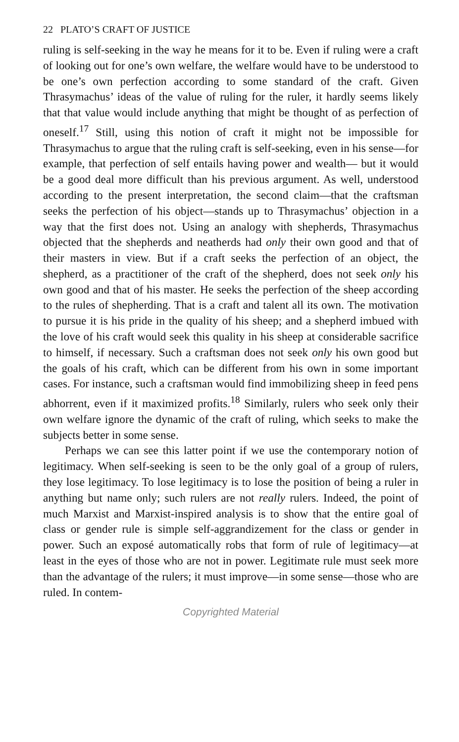22 PLATO’S CRAFT OF JUSTICE
ruling is self-seeking in the way he means for it to be. Even if ruling were a craft of looking out for one’s own welfare, the welfare would have to be understood to be one’s own perfection according to some standard of the craft. Given Thrasymachus’ ideas of the value of ruling for the ruler, it hardly seems likely that that value would include anything that might be thought of as perfection of oneself.<sup>17</sup> Still, using this notion of craft it might not be impossible for Thrasymachus to argue that the ruling craft is self-seeking, even in his sense—for example, that perfection of self entails having power and wealth— but it would be a good deal more difficult than his previous argument. As well, understood according to the present interpretation, the second claim—that the craftsman seeks the perfection of his object—stands up to Thrasymachus’ objection in a way that the first does not. Using an analogy with shepherds, Thrasymachus objected that the shepherds and neatherds had only their own good and that of their masters in view. But if a craft seeks the perfection of an object, the shepherd, as a practitioner of the craft of the shepherd, does not seek only his own good and that of his master. He seeks the perfection of the sheep according to the rules of shepherding. That is a craft and talent all its own. The motivation to pursue it is his pride in the quality of his sheep; and a shepherd imbued with the love of his craft would seek this quality in his sheep at considerable sacrifice to himself, if necessary. Such a craftsman does not seek only his own good but the goals of his craft, which can be different from his own in some important cases. For instance, such a craftsman would find immobilizing sheep in feed pens abhorrent, even if it maximized profits.<sup>18</sup> Similarly, rulers who seek only their own welfare ignore the dynamic of the craft of ruling, which seeks to make the subjects better in some sense.
Perhaps we can see this latter point if we use the contemporary notion of legitimacy. When self-seeking is seen to be the only goal of a group of rulers, they lose legitimacy. To lose legitimacy is to lose the position of being a ruler in anything but name only; such rulers are not really rulers. Indeed, the point of much Marxist and Marxist-inspired analysis is to show that the entire goal of class or gender rule is simple self-aggrandizement for the class or gender in power. Such an exposé automatically robs that form of rule of legitimacy—at least in the eyes of those who are not in power. Legitimate rule must seek more than the advantage of the rulers; it must improve—in some sense—those who are ruled. In contem-
Copyrighted Material